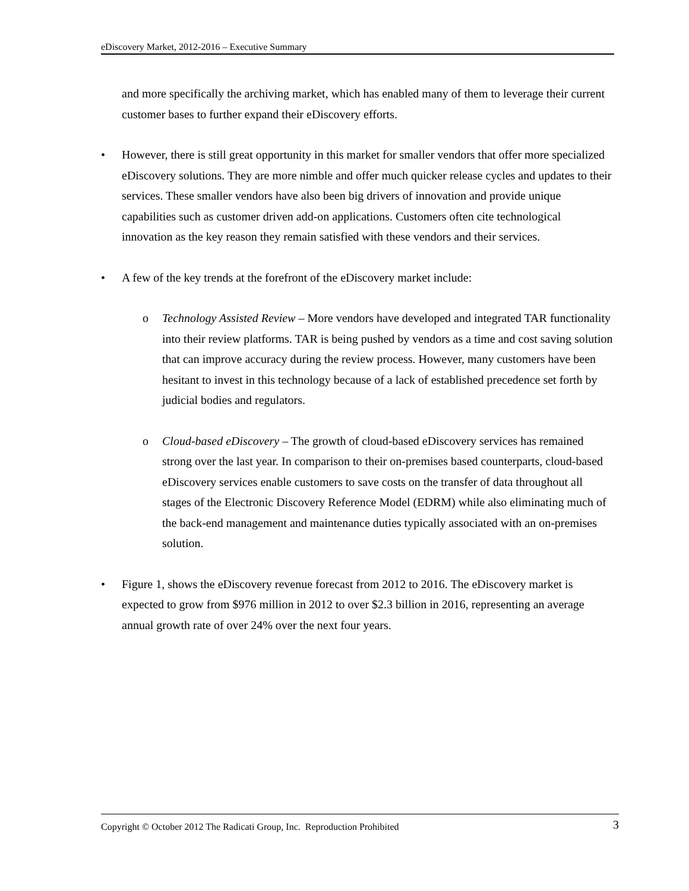eDiscovery Market, 2012-2016 – Executive Summary
and more specifically the archiving market, which has enabled many of them to leverage their current customer bases to further expand their eDiscovery efforts.
• However, there is still great opportunity in this market for smaller vendors that offer more specialized eDiscovery solutions. They are more nimble and offer much quicker release cycles and updates to their services. These smaller vendors have also been big drivers of innovation and provide unique capabilities such as customer driven add-on applications. Customers often cite technological innovation as the key reason they remain satisfied with these vendors and their services.
• A few of the key trends at the forefront of the eDiscovery market include:
o Technology Assisted Review – More vendors have developed and integrated TAR functionality into their review platforms. TAR is being pushed by vendors as a time and cost saving solution that can improve accuracy during the review process. However, many customers have been hesitant to invest in this technology because of a lack of established precedence set forth by judicial bodies and regulators.
o Cloud-based eDiscovery – The growth of cloud-based eDiscovery services has remained strong over the last year. In comparison to their on-premises based counterparts, cloud-based eDiscovery services enable customers to save costs on the transfer of data throughout all stages of the Electronic Discovery Reference Model (EDRM) while also eliminating much of the back-end management and maintenance duties typically associated with an on-premises solution.
• Figure 1, shows the eDiscovery revenue forecast from 2012 to 2016. The eDiscovery market is expected to grow from $976 million in 2012 to over $2.3 billion in 2016, representing an average annual growth rate of over 24% over the next four years.
Copyright © October 2012 The Radicati Group, Inc. Reproduction Prohibited 3